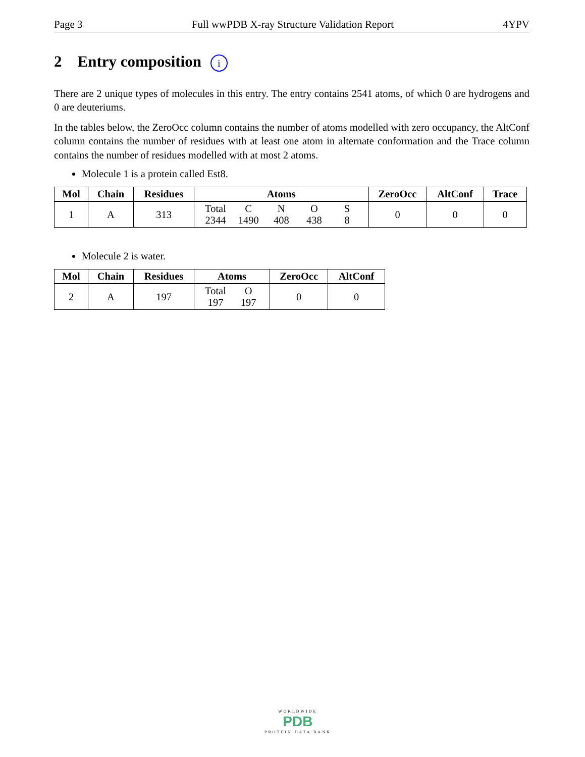Page 3 Full wwPDB X-ray Structure Validation Report 4YPV
2 Entry composition i
There are 2 unique types of molecules in this entry. The entry contains 2541 atoms, of which 0 are hydrogens and 0 are deuteriums.
In the tables below, the ZeroOcc column contains the number of atoms modelled with zero occupancy, the AltConf column contains the number of residues with at least one atom in alternate conformation and the Trace column contains the number of residues modelled with at most 2 atoms.
Molecule 1 is a protein called Est8.
| Mol | Chain | Residues | Atoms | ZeroOcc | AltConf | Trace |
| --- | --- | --- | --- | --- | --- | --- |
| 1 | A | 313 | Total C N O S 2344 1490 408 438 8 | 0 | 0 | 0 |
Molecule 2 is water.
| Mol | Chain | Residues | Atoms | ZeroOcc | AltConf |
| --- | --- | --- | --- | --- | --- |
| 2 | A | 197 | Total O 197 197 | 0 | 0 |
WORLDWIDE
PDB
PROTEIN DATA BANK